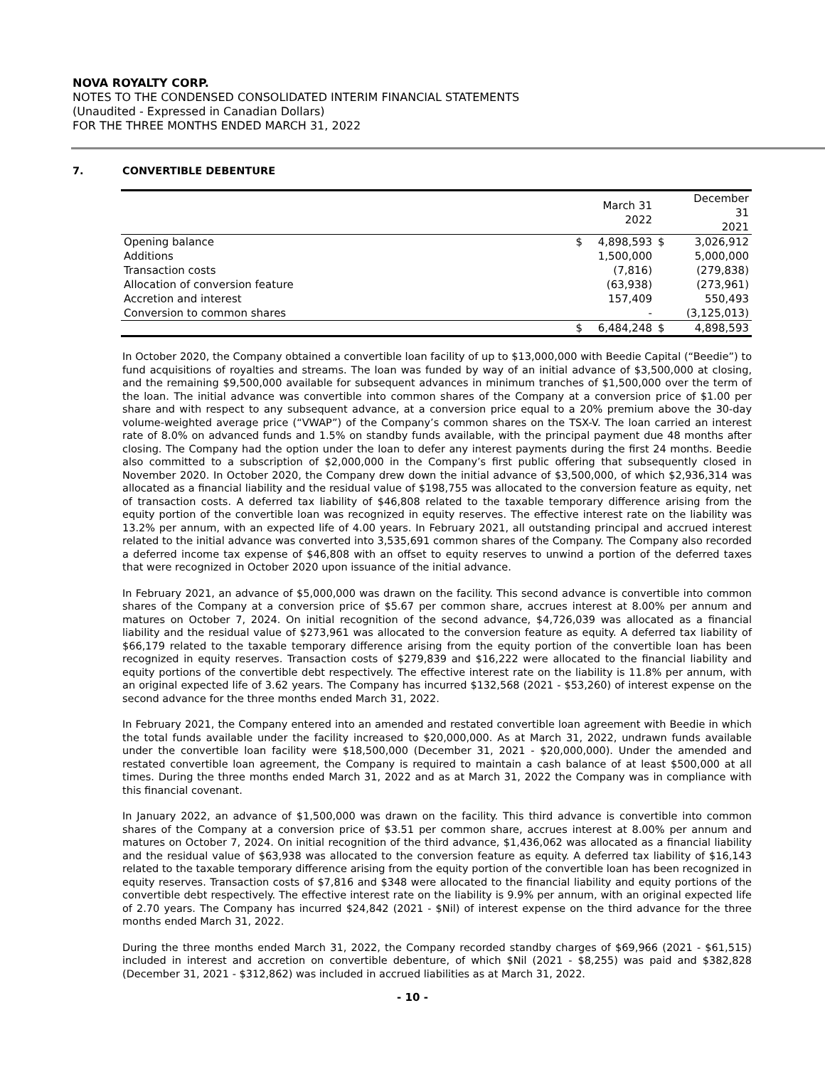NOVA ROYALTY CORP.
NOTES TO THE CONDENSED CONSOLIDATED INTERIM FINANCIAL STATEMENTS
(Unaudited - Expressed in Canadian Dollars)
FOR THE THREE MONTHS ENDED MARCH 31, 2022
7. CONVERTIBLE DEBENTURE
| | | March 31 2022 | | December 31 2021 |
| --- | --- | --- | --- | --- |
| Opening balance | $ | 4,898,593 | $ | 3,026,912 |
| Additions | | 1,500,000 | | 5,000,000 |
| Transaction costs | | (7,816) | | (279,838) |
| Allocation of conversion feature | | (63,938) | | (273,961) |
| Accretion and interest | | 157,409 | | 550,493 |
| Conversion to common shares | | - | | (3,125,013) |
| | $ | 6,484,248 | $ | 4,898,593 |
In October 2020, the Company obtained a convertible loan facility of up to $13,000,000 with Beedie Capital (“Beedie”) to fund acquisitions of royalties and streams. The loan was funded by way of an initial advance of $3,500,000 at closing, and the remaining $9,500,000 available for subsequent advances in minimum tranches of $1,500,000 over the term of the loan. The initial advance was convertible into common shares of the Company at a conversion price of $1.00 per share and with respect to any subsequent advance, at a conversion price equal to a 20% premium above the 30-day volume-weighted average price (“VWAP”) of the Company’s common shares on the TSX-V. The loan carried an interest rate of 8.0% on advanced funds and 1.5% on standby funds available, with the principal payment due 48 months after closing. The Company had the option under the loan to defer any interest payments during the first 24 months. Beedie also committed to a subscription of $2,000,000 in the Company’s first public offering that subsequently closed in November 2020. In October 2020, the Company drew down the initial advance of $3,500,000, of which $2,936,314 was allocated as a financial liability and the residual value of $198,755 was allocated to the conversion feature as equity, net of transaction costs. A deferred tax liability of $46,808 related to the taxable temporary difference arising from the equity portion of the convertible loan was recognized in equity reserves. The effective interest rate on the liability was 13.2% per annum, with an expected life of 4.00 years. In February 2021, all outstanding principal and accrued interest related to the initial advance was converted into 3,535,691 common shares of the Company. The Company also recorded a deferred income tax expense of $46,808 with an offset to equity reserves to unwind a portion of the deferred taxes that were recognized in October 2020 upon issuance of the initial advance.
In February 2021, an advance of $5,000,000 was drawn on the facility. This second advance is convertible into common shares of the Company at a conversion price of $5.67 per common share, accrues interest at 8.00% per annum and matures on October 7, 2024. On initial recognition of the second advance, $4,726,039 was allocated as a financial liability and the residual value of $273,961 was allocated to the conversion feature as equity. A deferred tax liability of $66,179 related to the taxable temporary difference arising from the equity portion of the convertible loan has been recognized in equity reserves. Transaction costs of $279,839 and $16,222 were allocated to the financial liability and equity portions of the convertible debt respectively. The effective interest rate on the liability is 11.8% per annum, with an original expected life of 3.62 years. The Company has incurred $132,568 (2021 - $53,260) of interest expense on the second advance for the three months ended March 31, 2022.
In February 2021, the Company entered into an amended and restated convertible loan agreement with Beedie in which the total funds available under the facility increased to $20,000,000. As at March 31, 2022, undrawn funds available under the convertible loan facility were $18,500,000 (December 31, 2021 - $20,000,000). Under the amended and restated convertible loan agreement, the Company is required to maintain a cash balance of at least $500,000 at all times. During the three months ended March 31, 2022 and as at March 31, 2022 the Company was in compliance with this financial covenant.
In January 2022, an advance of $1,500,000 was drawn on the facility. This third advance is convertible into common shares of the Company at a conversion price of $3.51 per common share, accrues interest at 8.00% per annum and matures on October 7, 2024. On initial recognition of the third advance, $1,436,062 was allocated as a financial liability and the residual value of $63,938 was allocated to the conversion feature as equity. A deferred tax liability of $16,143 related to the taxable temporary difference arising from the equity portion of the convertible loan has been recognized in equity reserves. Transaction costs of $7,816 and $348 were allocated to the financial liability and equity portions of the convertible debt respectively. The effective interest rate on the liability is 9.9% per annum, with an original expected life of 2.70 years. The Company has incurred $24,842 (2021 - $Nil) of interest expense on the third advance for the three months ended March 31, 2022.
During the three months ended March 31, 2022, the Company recorded standby charges of $69,966 (2021 - $61,515) included in interest and accretion on convertible debenture, of which $Nil (2021 - $8,255) was paid and $382,828 (December 31, 2021 - $312,862) was included in accrued liabilities as at March 31, 2022.
- 10 -